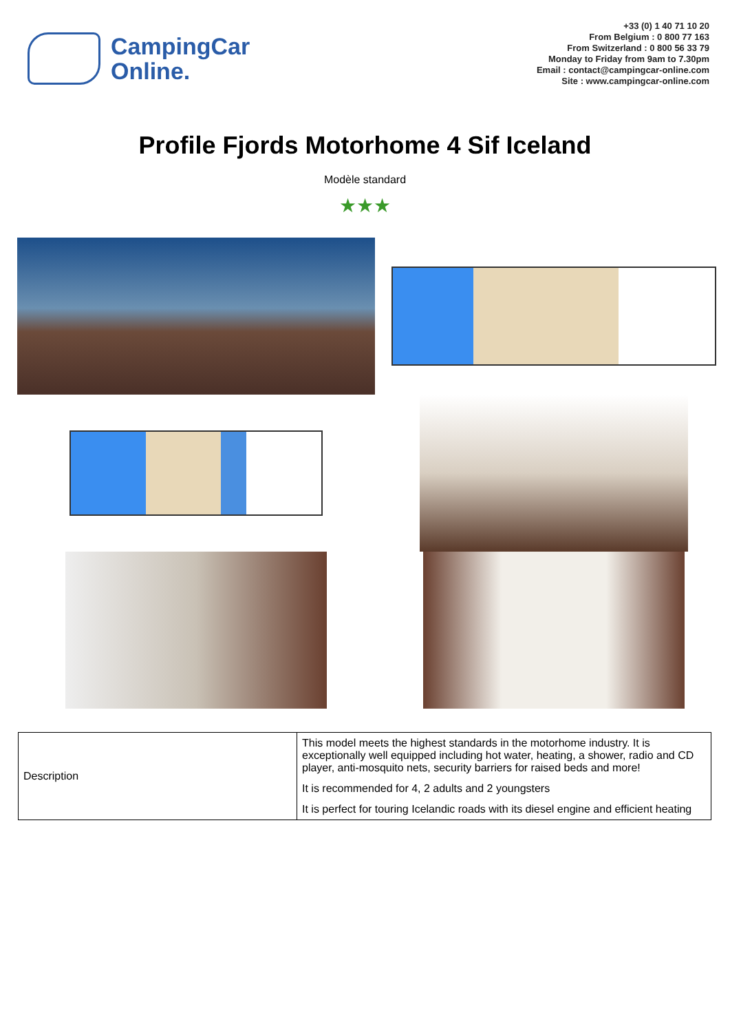CampingCar
Online.
+33 (0) 1 40 71 10 20
From Belgium : 0 800 77 163
From Switzerland : 0 800 56 33 79
Monday to Friday from 9am to 7.30pm
Email : contact@campingcar-online.com
Site : www.campingcar-online.com
Profile Fjords Motorhome 4 Sif Iceland
Modèle standard
★★★
| Description | This model meets the highest standards in the motorhome industry. It is exceptionally well equipped including hot water, heating, a shower, radio and CD player, anti-mosquito nets, security barriers for raised beds and more! It is recommended for 4, 2 adults and 2 youngsters It is perfect for touring Icelandic roads with its diesel engine and efficient heating |